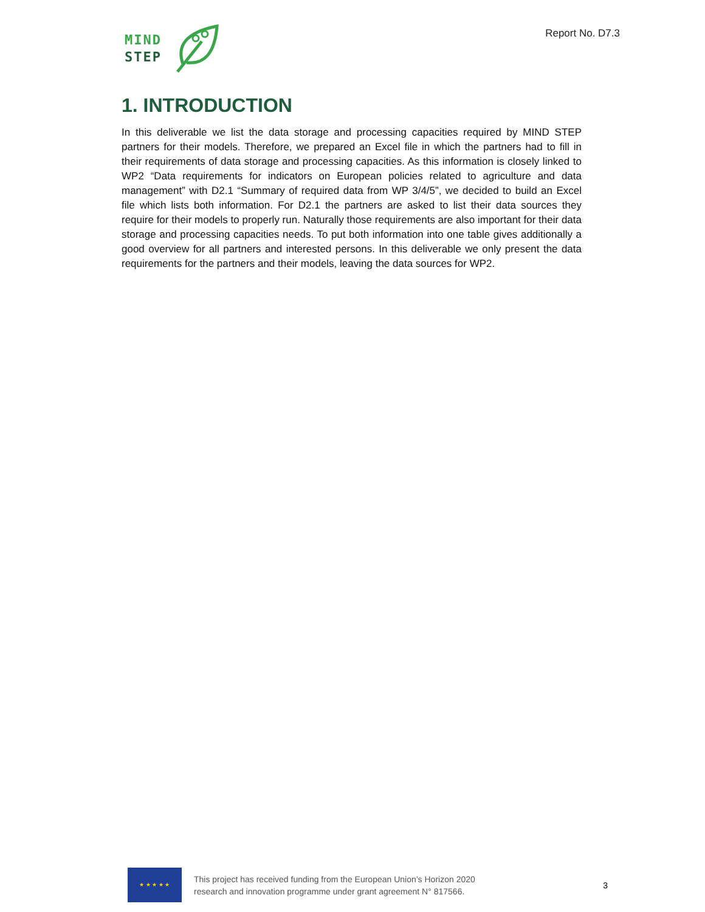MIND
STEP
Report No. D7.3
1. INTRODUCTION
In this deliverable we list the data storage and processing capacities required by MIND STEP partners for their models. Therefore, we prepared an Excel file in which the partners had to fill in their requirements of data storage and processing capacities. As this information is closely linked to WP2 “Data requirements for indicators on European policies related to agriculture and data management” with D2.1 “Summary of required data from WP 3/4/5”, we decided to build an Excel file which lists both information. For D2.1 the partners are asked to list their data sources they require for their models to properly run. Naturally those requirements are also important for their data storage and processing capacities needs. To put both information into one table gives additionally a good overview for all partners and interested persons. In this deliverable we only present the data requirements for the partners and their models, leaving the data sources for WP2.
★ ★ ★ ★ ★
This project has received funding from the European Union’s Horizon 2020
research and innovation programme under grant agreement N° 817566.
3